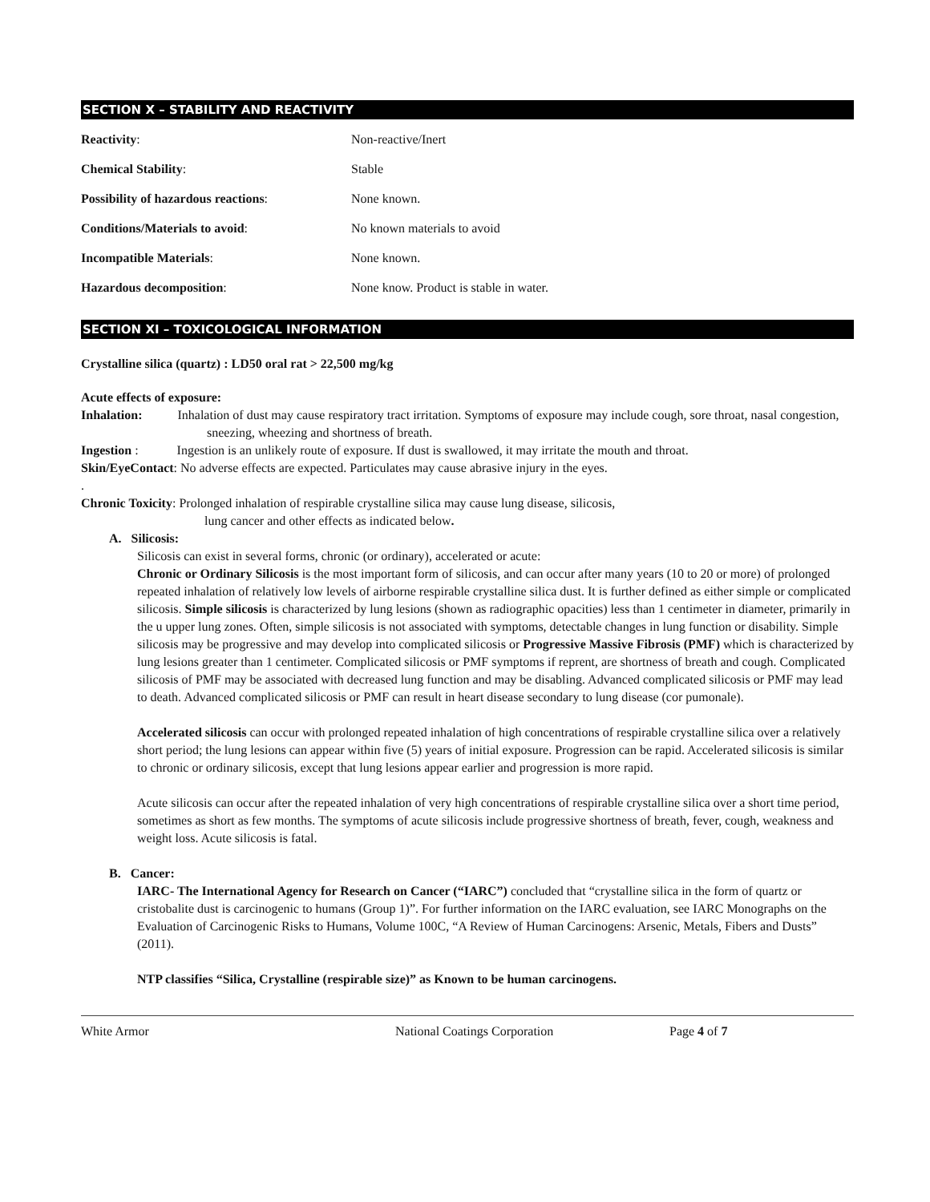SECTION X – STABILITY AND REACTIVITY
| Reactivity : | Non-reactive/Inert |
| Chemical Stability : | Stable |
| Possibility of hazardous reactions : | None known. |
| Conditions/Materials to avoid : | No known materials to avoid |
| Incompatible Materials : | None known. |
| Hazardous decomposition : | None know. Product is stable in water. |
SECTION XI – TOXICOLOGICAL INFORMATION
Crystalline silica (quartz) : LD50 oral rat > 22,500 mg/kg
Acute effects of exposure:
Inhalation: Inhalation of dust may cause respiratory tract irritation. Symptoms of exposure may include cough, sore throat, nasal congestion, sneezing, wheezing and shortness of breath.
Ingestion : Ingestion is an unlikely route of exposure. If dust is swallowed, it may irritate the mouth and throat.
Skin/EyeContact: No adverse effects are expected. Particulates may cause abrasive injury in the eyes.
.
Chronic Toxicity: Prolonged inhalation of respirable crystalline silica may cause lung disease, silicosis,
lung cancer and other effects as indicated below.
A. Silicosis:
Silicosis can exist in several forms, chronic (or ordinary), accelerated or acute:
Chronic or Ordinary Silicosis is the most important form of silicosis, and can occur after many years (10 to 20 or more) of prolonged repeated inhalation of relatively low levels of airborne respirable crystalline silica dust. It is further defined as either simple or complicated silicosis. Simple silicosis is characterized by lung lesions (shown as radiographic opacities) less than 1 centimeter in diameter, primarily in the u upper lung zones. Often, simple silicosis is not associated with symptoms, detectable changes in lung function or disability. Simple silicosis may be progressive and may develop into complicated silicosis or Progressive Massive Fibrosis (PMF) which is characterized by lung lesions greater than 1 centimeter. Complicated silicosis or PMF symptoms if reprent, are shortness of breath and cough. Complicated silicosis of PMF may be associated with decreased lung function and may be disabling. Advanced complicated silicosis or PMF may lead to death. Advanced complicated silicosis or PMF can result in heart disease secondary to lung disease (cor pumonale).
Accelerated silicosis can occur with prolonged repeated inhalation of high concentrations of respirable crystalline silica over a relatively short period; the lung lesions can appear within five (5) years of initial exposure. Progression can be rapid. Accelerated silicosis is similar to chronic or ordinary silicosis, except that lung lesions appear earlier and progression is more rapid.
Acute silicosis can occur after the repeated inhalation of very high concentrations of respirable crystalline silica over a short time period, sometimes as short as few months. The symptoms of acute silicosis include progressive shortness of breath, fever, cough, weakness and weight loss. Acute silicosis is fatal.
B. Cancer:
IARC- The International Agency for Research on Cancer (“IARC”) concluded that “crystalline silica in the form of quartz or cristobalite dust is carcinogenic to humans (Group 1)”. For further information on the IARC evaluation, see IARC Monographs on the Evaluation of Carcinogenic Risks to Humans, Volume 100C, “A Review of Human Carcinogens: Arsenic, Metals, Fibers and Dusts” (2011).
NTP classifies “Silica, Crystalline (respirable size)” as Known to be human carcinogens.
White Armor National Coatings Corporation Page 4 of 7